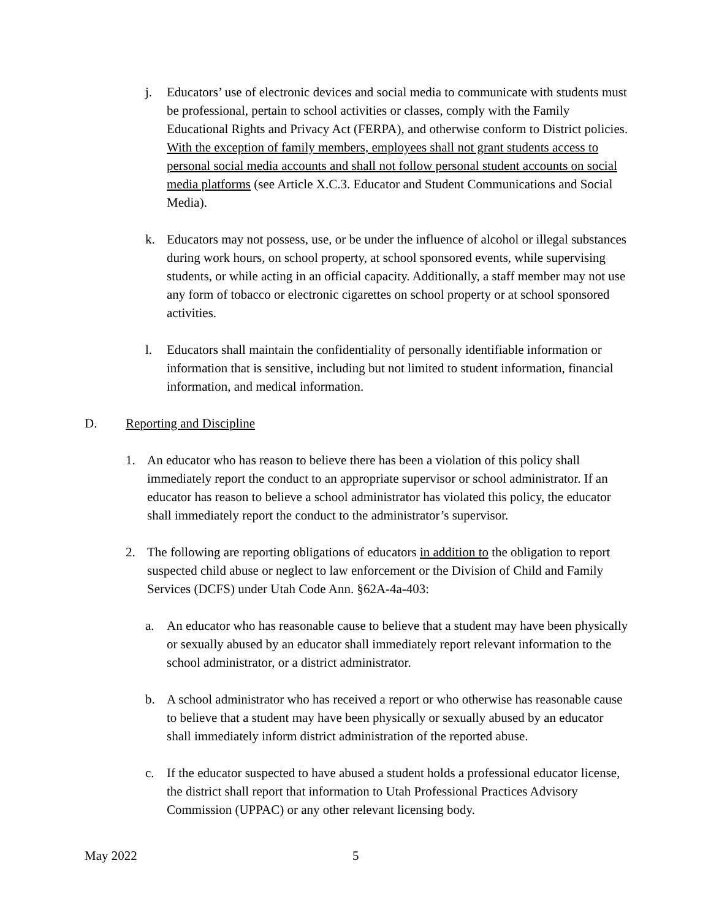j. Educators’ use of electronic devices and social media to communicate with students must be professional, pertain to school activities or classes, comply with the Family Educational Rights and Privacy Act (FERPA), and otherwise conform to District policies. With the exception of family members, employees shall not grant students access to personal social media accounts and shall not follow personal student accounts on social media platforms (see Article X.C.3. Educator and Student Communications and Social Media).
k. Educators may not possess, use, or be under the influence of alcohol or illegal substances during work hours, on school property, at school sponsored events, while supervising students, or while acting in an official capacity. Additionally, a staff member may not use any form of tobacco or electronic cigarettes on school property or at school sponsored activities.
l. Educators shall maintain the confidentiality of personally identifiable information or information that is sensitive, including but not limited to student information, financial information, and medical information.
D. Reporting and Discipline
1. An educator who has reason to believe there has been a violation of this policy shall immediately report the conduct to an appropriate supervisor or school administrator. If an educator has reason to believe a school administrator has violated this policy, the educator shall immediately report the conduct to the administrator’s supervisor.
2. The following are reporting obligations of educators in addition to the obligation to report suspected child abuse or neglect to law enforcement or the Division of Child and Family Services (DCFS) under Utah Code Ann. §62A-4a-403:
a. An educator who has reasonable cause to believe that a student may have been physically or sexually abused by an educator shall immediately report relevant information to the school administrator, or a district administrator.
b. A school administrator who has received a report or who otherwise has reasonable cause to believe that a student may have been physically or sexually abused by an educator shall immediately inform district administration of the reported abuse.
c. If the educator suspected to have abused a student holds a professional educator license, the district shall report that information to Utah Professional Practices Advisory Commission (UPPAC) or any other relevant licensing body.
May 2022 5